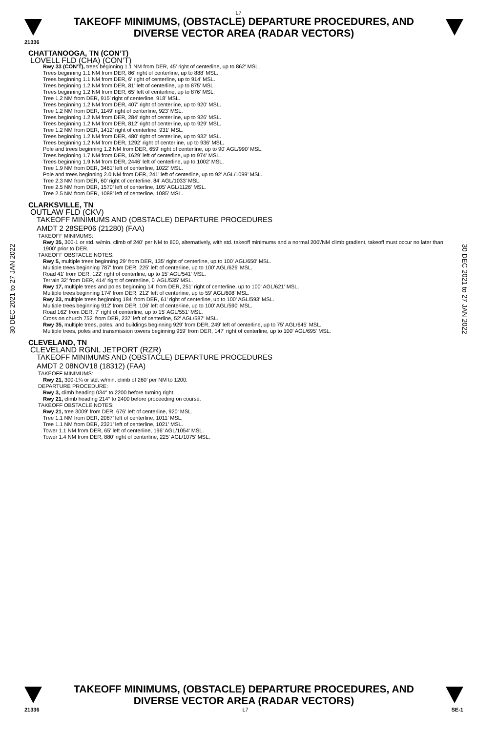L7
TAKEOFF MINIMUMS, (OBSTACLE) DEPARTURE PROCEDURES, AND
DIVERSE VECTOR AREA (RADAR VECTORS)
21336
30 DEC 2021 to 27 JAN 2022
CHATTANOOGA, TN (CON’T)
LOVELL FLD (CHA) (CON’T)
Rwy 33 (CON’T), trees beginning 1.1 NM from DER, 45’ right of centerline, up to 862’ MSL.
Trees beginning 1.1 NM from DER, 86’ right of centerline, up to 888’ MSL.
Trees beginning 1.1 NM from DER, 6’ right of centerline, up to 914’ MSL.
Trees beginning 1.2 NM from DER, 81’ left of centerline, up to 875’ MSL.
Trees beginning 1.2 NM from DER, 65’ left of centerline, up to 876’ MSL.
Tree 1.2 NM from DER, 915’ right of centerline, 918’ MSL.
Trees beginning 1.2 NM from DER, 407’ right of centerline, up to 920’ MSL.
Tree 1.2 NM from DER, 1149’ right of centerline, 923’ MSL.
Trees beginning 1.2 NM from DER, 284’ right of centerline, up to 926’ MSL.
Trees beginning 1.2 NM from DER, 812’ right of centerline, up to 929’ MSL.
Tree 1.2 NM from DER, 1412’ right of centerline, 931‘ MSL.
Trees beginning 1.2 NM from DER, 480’ right of centerline, up to 932’ MSL.
Trees beginning 1.2 NM from DER, 1292’ right of centerline, up to 936’ MSL.
Pole and trees beginning 1.2 NM from DER, 659’ right of centerline, up to 90’ AGL/990’ MSL.
Trees beginning 1.7 NM from DER, 1629’ left of centerline, up to 974’ MSL.
Trees beginning 1.9 NM from DER, 2446’ left of centerline, up to 1002’ MSL.
Tree 1.9 NM from DER, 3461’ left of centerline, 1022’ MSL.
Pole and trees beginning 2.0 NM from DER, 241’ left of centerline, up to 92’ AGL/1099’ MSL.
Tree 2.3 NM from DER, 60’ right of centerline, 84’ AGL/1033’ MSL.
Tree 2.5 NM from DER, 1570’ left of centerline, 105’ AGL/1126’ MSL.
Tree 2.5 NM from DER, 1088’ left of centerline, 1085’ MSL.
CLARKSVILLE, TN
OUTLAW FLD (CKV)
TAKEOFF MINIMUMS AND (OBSTACLE) DEPARTURE PROCEDURES
AMDT 2 28SEP06 (21280) (FAA)
TAKEOFF MINIMUMS:
Rwy 35, 300-1 or std. w/min. climb of 240' per NM to 800, alternatively, with std. takeoff minimums and a normal 200'/NM climb gradient, takeoff must occur no later than 1900' prior to DER.
TAKEOFF OBSTACLE NOTES:
Rwy 5, multiple trees beginning 29' from DER, 135' right of centerline, up to 100' AGL/650' MSL.
Multiple trees beginning 787' from DER, 225' left of centerline, up to 100' AGL/626' MSL.
Road 41' from DER, 122' right of centerline, up to 15' AGL/541' MSL.
Terrain 32' from DER, 414' right of centerline, 0' AGL/535' MSL.
Rwy 17, multiple trees and poles beginning 14' from DER, 251' right of centerline, up to 100' AGL/621' MSL.
Multiple trees beginning 174' from DER, 212' left of centerline, up to 59' AGL/608' MSL.
Rwy 23, multiple trees beginning 184' from DER, 61' right of centerline, up to 100' AGL/593' MSL.
Multiple trees beginning 912' from DER, 106' left of centerline, up to 100' AGL/590' MSL.
Road 162' from DER, 7' right of centerline, up to 15' AGL/551' MSL.
Cross on church 752' from DER, 237' left of centerline, 52' AGL/587' MSL.
Rwy 35, multiple trees, poles, and buildings beginning 929' from DER, 249' left of centerline, up to 75' AGL/645' MSL.
Multiple trees, poles and transmission towers beginning 959' from DER, 147' right of centerline, up to 100' AGL/695' MSL.
CLEVELAND, TN
CLEVELAND RGNL JETPORT (RZR)
TAKEOFF MINIMUMS AND (OBSTACLE) DEPARTURE PROCEDURES
AMDT 2 08NOV18 (18312) (FAA)
TAKEOFF MINIMUMS:
Rwy 21, 300-1¾ or std. w/min. climb of 260’ per NM to 1200.
DEPARTURE PROCEDURE:
Rwy 3, climb heading 034° to 2200 before turning right.
Rwy 21, climb heading 214° to 2400 before proceeding on course.
TAKEOFF OBSTACLE NOTES:
Rwy 21, tree 3009' from DER, 676' left of centerline, 920' MSL.
Tree 1.1 NM from DER, 2087’ left of centerline, 1011’ MSL.
Tree 1.1 NM from DER, 2321’ left of centerline, 1021’ MSL.
Tower 1.1 NM from DER, 65’ left of centerline, 196’ AGL/1054’ MSL.
Tower 1.4 NM from DER, 880’ right of centerline, 225’ AGL/1075’ MSL.
30 DEC 2021 to 27 JAN 2022
TAKEOFF MINIMUMS, (OBSTACLE) DEPARTURE PROCEDURES, AND
DIVERSE VECTOR AREA (RADAR VECTORS)
21336 L7 SE-1